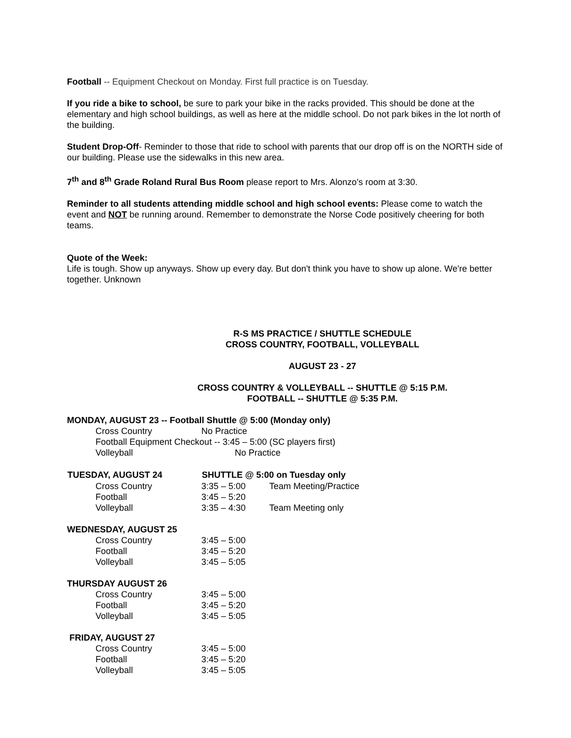Football -- Equipment Checkout on Monday. First full practice is on Tuesday.
If you ride a bike to school, be sure to park your bike in the racks provided. This should be done at the elementary and high school buildings, as well as here at the middle school. Do not park bikes in the lot north of the building.
Student Drop-Off- Reminder to those that ride to school with parents that our drop off is on the NORTH side of our building. Please use the sidewalks in this new area.
7<sup>th</sup> and 8<sup>th</sup> Grade Roland Rural Bus Room please report to Mrs. Alonzo’s room at 3:30.
Reminder to all students attending middle school and high school events: Please come to watch the event and NOT be running around. Remember to demonstrate the Norse Code positively cheering for both teams.
Quote of the Week:
Life is tough. Show up anyways. Show up every day. But don't think you have to show up alone. We're better together. Unknown
R-S MS PRACTICE / SHUTTLE SCHEDULE
CROSS COUNTRY, FOOTBALL, VOLLEYBALL
AUGUST 23 - 27
CROSS COUNTRY & VOLLEYBALL -- SHUTTLE @ 5:15 P.M.
FOOTBALL -- SHUTTLE @ 5:35 P.M.
MONDAY, AUGUST 23 -- Football Shuttle @ 5:00 (Monday only)
| | Cross Country | No Practice |
| | Football Equipment Checkout -- 3:45 – 5:00 (SC players first) | |
| | Volleyball | No Practice |
| TUESDAY, AUGUST 24 | | SHUTTLE @ 5:00 on Tuesday only | |
| --- | --- | --- | --- |
| | Cross Country | 3:35 – 5:00 | Team Meeting/Practice |
| | Football | 3:45 – 5:20 | |
| | Volleyball | 3:35 – 4:30 | Team Meeting only |
WEDNESDAY, AUGUST 25
| | Cross Country | 3:45 – 5:00 |
| | Football | 3:45 – 5:20 |
| | Volleyball | 3:45 – 5:05 |
THURSDAY AUGUST 26
| | Cross Country | 3:45 – 5:00 |
| | Football | 3:45 – 5:20 |
| | Volleyball | 3:45 – 5:05 |
FRIDAY, AUGUST 27
| | Cross Country | 3:45 – 5:00 |
| | Football | 3:45 – 5:20 |
| | Volleyball | 3:45 – 5:05 |